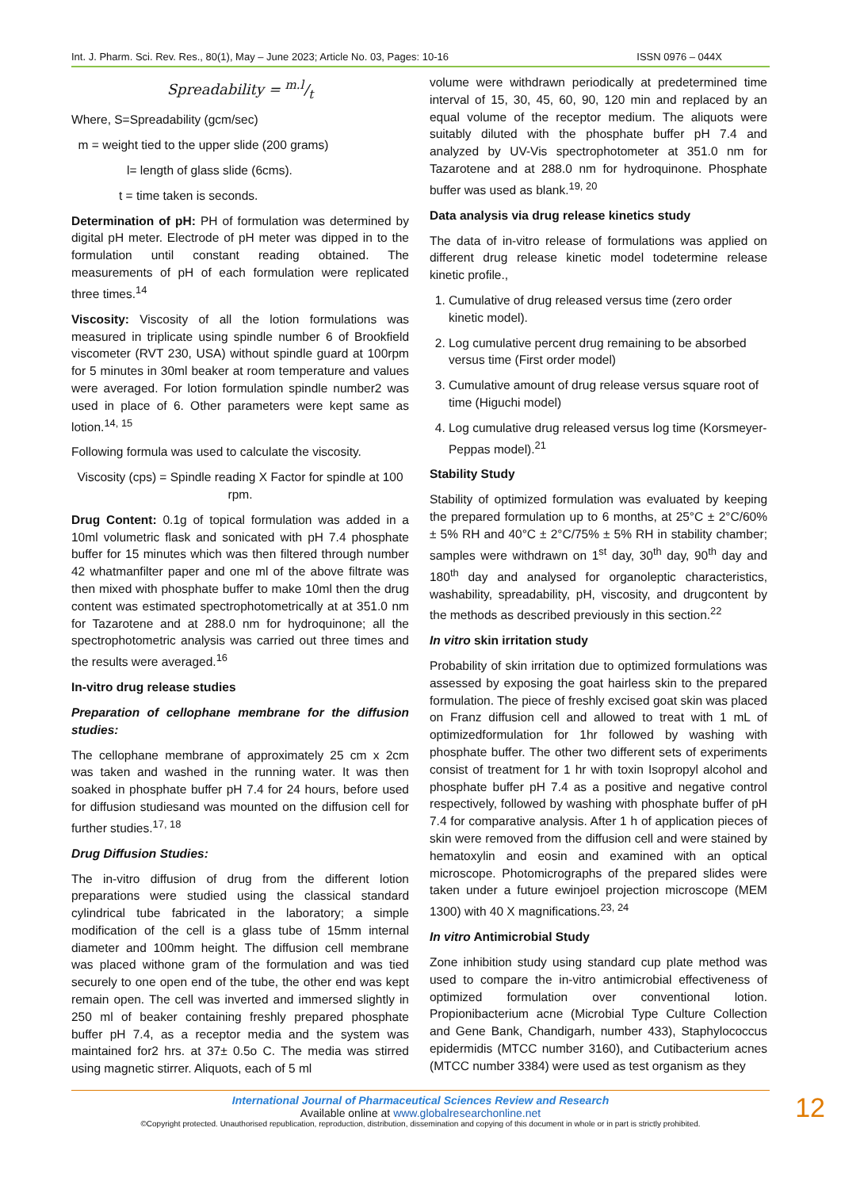Int. J. Pharm. Sci. Rev. Res., 80(1), May – June 2023; Article No. 03, Pages: 10-16 ISSN 0976 – 044X
Spreadability = m.l/t
Where, S=Spreadability (gcm/sec)
m = weight tied to the upper slide (200 grams)
l= length of glass slide (6cms).
t = time taken is seconds.
Determination of pH: PH of formulation was determined by digital pH meter. Electrode of pH meter was dipped in to the formulation until constant reading obtained. The measurements of pH of each formulation were replicated three times.<sup>14</sup>
Viscosity: Viscosity of all the lotion formulations was measured in triplicate using spindle number 6 of Brookfield viscometer (RVT 230, USA) without spindle guard at 100rpm for 5 minutes in 30ml beaker at room temperature and values were averaged. For lotion formulation spindle number2 was used in place of 6. Other parameters were kept same as lotion.<sup>14, 15</sup>
Following formula was used to calculate the viscosity.
Viscosity (cps) = Spindle reading X Factor for spindle at 100 rpm.
Drug Content: 0.1g of topical formulation was added in a 10ml volumetric flask and sonicated with pH 7.4 phosphate buffer for 15 minutes which was then filtered through number 42 whatmanfilter paper and one ml of the above filtrate was then mixed with phosphate buffer to make 10ml then the drug content was estimated spectrophotometrically at at 351.0 nm for Tazarotene and at 288.0 nm for hydroquinone; all the spectrophotometric analysis was carried out three times and the results were averaged.<sup>16</sup>
In-vitro drug release studies
Preparation of cellophane membrane for the diffusion studies:
The cellophane membrane of approximately 25 cm x 2cm was taken and washed in the running water. It was then soaked in phosphate buffer pH 7.4 for 24 hours, before used for diffusion studiesand was mounted on the diffusion cell for further studies.<sup>17, 18</sup>
Drug Diffusion Studies:
The in-vitro diffusion of drug from the different lotion preparations were studied using the classical standard cylindrical tube fabricated in the laboratory; a simple modification of the cell is a glass tube of 15mm internal diameter and 100mm height. The diffusion cell membrane was placed withone gram of the formulation and was tied securely to one open end of the tube, the other end was kept remain open. The cell was inverted and immersed slightly in 250 ml of beaker containing freshly prepared phosphate buffer pH 7.4, as a receptor media and the system was maintained for2 hrs. at 37± 0.5o C. The media was stirred using magnetic stirrer. Aliquots, each of 5 ml
volume were withdrawn periodically at predetermined time interval of 15, 30, 45, 60, 90, 120 min and replaced by an equal volume of the receptor medium. The aliquots were suitably diluted with the phosphate buffer pH 7.4 and analyzed by UV-Vis spectrophotometer at 351.0 nm for Tazarotene and at 288.0 nm for hydroquinone. Phosphate buffer was used as blank.<sup>19, 20</sup>
Data analysis via drug release kinetics study
The data of in-vitro release of formulations was applied on different drug release kinetic model todetermine release kinetic profile.,
1. Cumulative of drug released versus time (zero order kinetic model).
2. Log cumulative percent drug remaining to be absorbed versus time (First order model)
3. Cumulative amount of drug release versus square root of time (Higuchi model)
4. Log cumulative drug released versus log time (Korsmeyer-Peppas model).<sup>21</sup>
Stability Study
Stability of optimized formulation was evaluated by keeping the prepared formulation up to 6 months, at 25°C ± 2°C/60% ± 5% RH and 40°C ± 2°C/75% ± 5% RH in stability chamber; samples were withdrawn on 1<sup>st</sup> day, 30<sup>th</sup> day, 90<sup>th</sup> day and 180<sup>th</sup> day and analysed for organoleptic characteristics, washability, spreadability, pH, viscosity, and drugcontent by the methods as described previously in this section.<sup>22</sup>
In vitro skin irritation study
Probability of skin irritation due to optimized formulations was assessed by exposing the goat hairless skin to the prepared formulation. The piece of freshly excised goat skin was placed on Franz diffusion cell and allowed to treat with 1 mL of optimizedformulation for 1hr followed by washing with phosphate buffer. The other two different sets of experiments consist of treatment for 1 hr with toxin Isopropyl alcohol and phosphate buffer pH 7.4 as a positive and negative control respectively, followed by washing with phosphate buffer of pH 7.4 for comparative analysis. After 1 h of application pieces of skin were removed from the diffusion cell and were stained by hematoxylin and eosin and examined with an optical microscope. Photomicrographs of the prepared slides were taken under a future ewinjoel projection microscope (MEM 1300) with 40 X magnifications.<sup>23, 24</sup>
In vitro Antimicrobial Study
Zone inhibition study using standard cup plate method was used to compare the in-vitro antimicrobial effectiveness of optimized formulation over conventional lotion. Propionibacterium acne (Microbial Type Culture Collection and Gene Bank, Chandigarh, number 433), Staphylococcus epidermidis (MTCC number 3160), and Cutibacterium acnes (MTCC number 3384) were used as test organism as they
International Journal of Pharmaceutical Sciences Review and Research
Available online at www.globalresearchonline.net
©Copyright protected. Unauthorised republication, reproduction, distribution, dissemination and copying of this document in whole or in part is strictly prohibited.
12